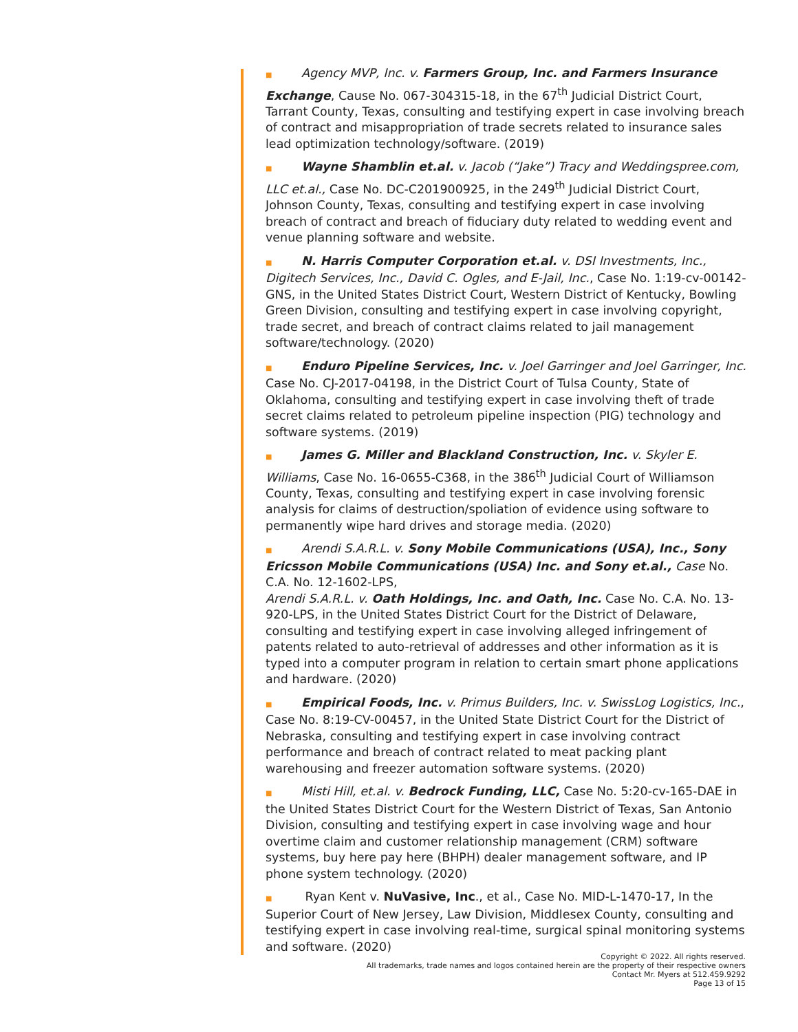■ Agency MVP, Inc. v. Farmers Group, Inc. and Farmers Insurance Exchange, Cause No. 067-304315-18, in the 67<sup>th</sup> Judicial District Court, Tarrant County, Texas, consulting and testifying expert in case involving breach of contract and misappropriation of trade secrets related to insurance sales lead optimization technology/software. (2019)
■ Wayne Shamblin et.al. v. Jacob (“Jake”) Tracy and Weddingspree.com, LLC et.al., Case No. DC-C201900925, in the 249<sup>th</sup> Judicial District Court, Johnson County, Texas, consulting and testifying expert in case involving breach of contract and breach of fiduciary duty related to wedding event and venue planning software and website.
■ N. Harris Computer Corporation et.al. v. DSI Investments, Inc., Digitech Services, Inc., David C. Ogles, and E-Jail, Inc., Case No. 1:19-cv-00142-GNS, in the United States District Court, Western District of Kentucky, Bowling Green Division, consulting and testifying expert in case involving copyright, trade secret, and breach of contract claims related to jail management software/technology. (2020)
■ Enduro Pipeline Services, Inc. v. Joel Garringer and Joel Garringer, Inc. Case No. CJ-2017-04198, in the District Court of Tulsa County, State of Oklahoma, consulting and testifying expert in case involving theft of trade secret claims related to petroleum pipeline inspection (PIG) technology and software systems. (2019)
■ James G. Miller and Blackland Construction, Inc. v. Skyler E. Williams, Case No. 16-0655-C368, in the 386<sup>th</sup> Judicial Court of Williamson County, Texas, consulting and testifying expert in case involving forensic analysis for claims of destruction/spoliation of evidence using software to permanently wipe hard drives and storage media. (2020)
■ Arendi S.A.R.L. v. Sony Mobile Communications (USA), Inc., Sony Ericsson Mobile Communications (USA) Inc. and Sony et.al., Case No. C.A. No. 12-1602-LPS,
Arendi S.A.R.L. v. Oath Holdings, Inc. and Oath, Inc. Case No. C.A. No. 13-920-LPS, in the United States District Court for the District of Delaware, consulting and testifying expert in case involving alleged infringement of patents related to auto-retrieval of addresses and other information as it is typed into a computer program in relation to certain smart phone applications and hardware. (2020)
■ Empirical Foods, Inc. v. Primus Builders, Inc. v. SwissLog Logistics, Inc., Case No. 8:19-CV-00457, in the United State District Court for the District of Nebraska, consulting and testifying expert in case involving contract performance and breach of contract related to meat packing plant warehousing and freezer automation software systems. (2020)
■ Misti Hill, et.al. v. Bedrock Funding, LLC, Case No. 5:20-cv-165-DAE in the United States District Court for the Western District of Texas, San Antonio Division, consulting and testifying expert in case involving wage and hour overtime claim and customer relationship management (CRM) software systems, buy here pay here (BHPH) dealer management software, and IP phone system technology. (2020)
■ Ryan Kent v. NuVasive, Inc., et al., Case No. MID-L-1470-17, In the Superior Court of New Jersey, Law Division, Middlesex County, consulting and testifying expert in case involving real-time, surgical spinal monitoring systems and software. (2020)
Copyright © 2022. All rights reserved.
All trademarks, trade names and logos contained herein are the property of their respective owners
Contact Mr. Myers at 512.459.9292
Page 13 of 15